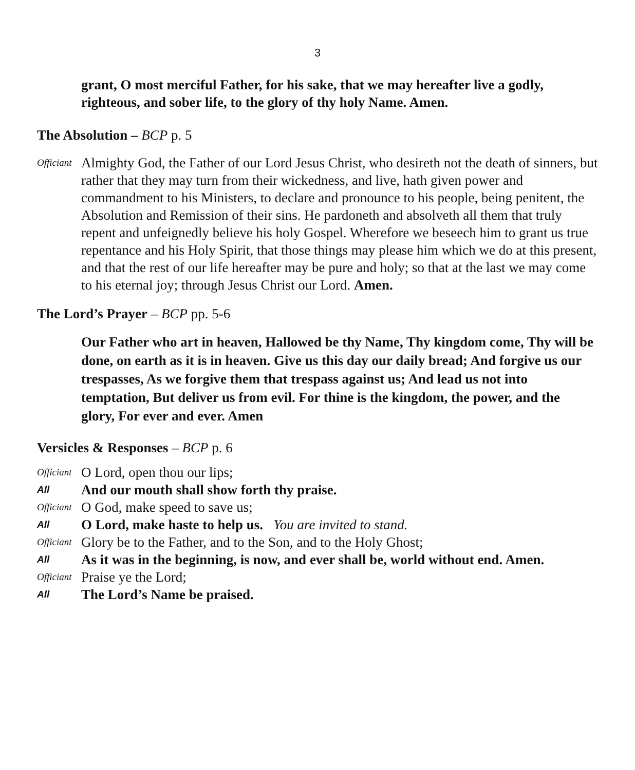3
grant, O most merciful Father, for his sake, that we may hereafter live a godly, righteous, and sober life, to the glory of thy holy Name. Amen.
The Absolution – BCP p. 5
Officiant Almighty God, the Father of our Lord Jesus Christ, who desireth not the death of sinners, but rather that they may turn from their wickedness, and live, hath given power and commandment to his Ministers, to declare and pronounce to his people, being penitent, the Absolution and Remission of their sins. He pardoneth and absolveth all them that truly repent and unfeignedly believe his holy Gospel. Wherefore we beseech him to grant us true repentance and his Holy Spirit, that those things may please him which we do at this present, and that the rest of our life hereafter may be pure and holy; so that at the last we may come to his eternal joy; through Jesus Christ our Lord. Amen.
The Lord’s Prayer – BCP pp. 5-6
Our Father who art in heaven, Hallowed be thy Name, Thy kingdom come, Thy will be done, on earth as it is in heaven. Give us this day our daily bread; And forgive us our trespasses, As we forgive them that trespass against us; And lead us not into temptation, But deliver us from evil. For thine is the kingdom, the power, and the glory, For ever and ever. Amen
Versicles & Responses – BCP p. 6
Officiant O Lord, open thou our lips;
All And our mouth shall show forth thy praise.
Officiant O God, make speed to save us;
All O Lord, make haste to help us. You are invited to stand.
Officiant Glory be to the Father, and to the Son, and to the Holy Ghost;
All As it was in the beginning, is now, and ever shall be, world without end. Amen.
Officiant Praise ye the Lord;
All The Lord’s Name be praised.